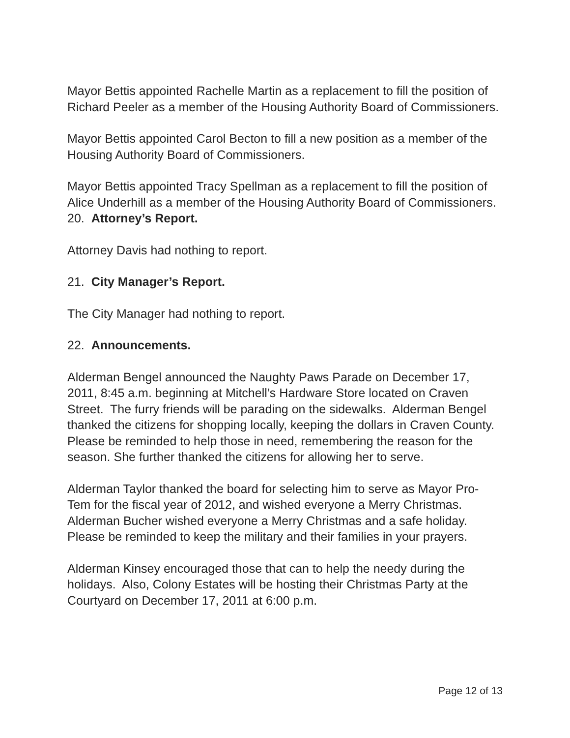Mayor Bettis appointed Rachelle Martin as a replacement to fill the position of Richard Peeler as a member of the Housing Authority Board of Commissioners.
Mayor Bettis appointed Carol Becton to fill a new position as a member of the Housing Authority Board of Commissioners.
Mayor Bettis appointed Tracy Spellman as a replacement to fill the position of Alice Underhill as a member of the Housing Authority Board of Commissioners.
20. Attorney’s Report.
Attorney Davis had nothing to report.
21. City Manager’s Report.
The City Manager had nothing to report.
22. Announcements.
Alderman Bengel announced the Naughty Paws Parade on December 17, 2011, 8:45 a.m. beginning at Mitchell’s Hardware Store located on Craven Street. The furry friends will be parading on the sidewalks. Alderman Bengel thanked the citizens for shopping locally, keeping the dollars in Craven County. Please be reminded to help those in need, remembering the reason for the season. She further thanked the citizens for allowing her to serve.
Alderman Taylor thanked the board for selecting him to serve as Mayor Pro-Tem for the fiscal year of 2012, and wished everyone a Merry Christmas.
Alderman Bucher wished everyone a Merry Christmas and a safe holiday. Please be reminded to keep the military and their families in your prayers.
Alderman Kinsey encouraged those that can to help the needy during the holidays. Also, Colony Estates will be hosting their Christmas Party at the Courtyard on December 17, 2011 at 6:00 p.m.
Page 12 of 13